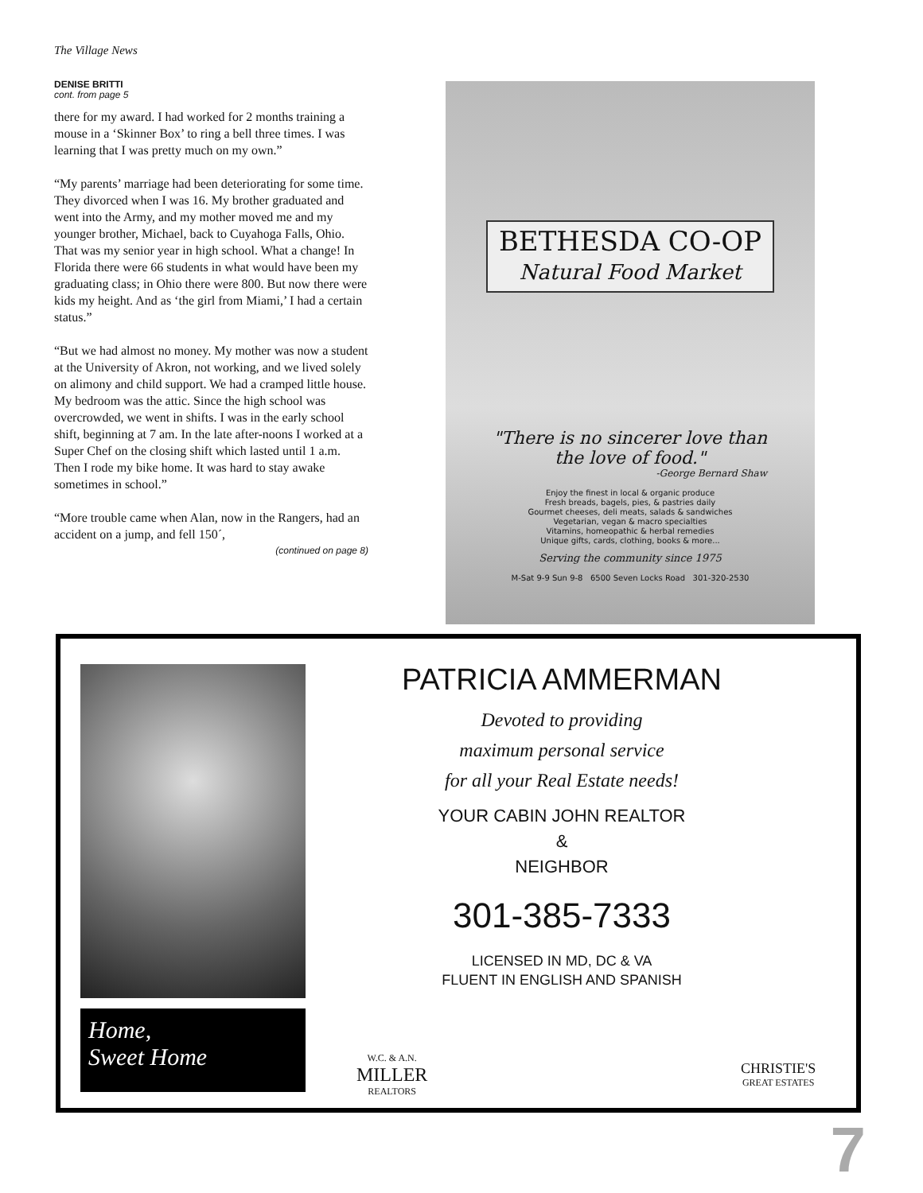The Village News
DENISE BRITTI
cont. from page 5
there for my award. I had worked for 2 months training a mouse in a ‘Skinner Box’ to ring a bell three times. I was learning that I was pretty much on my own.”
“My parents’ marriage had been deteriorating for some time. They divorced when I was 16. My brother graduated and went into the Army, and my mother moved me and my younger brother, Michael, back to Cuyahoga Falls, Ohio. That was my senior year in high school. What a change! In Florida there were 66 students in what would have been my graduating class; in Ohio there were 800. But now there were kids my height. And as ‘the girl from Miami,’ I had a certain status.”
“But we had almost no money. My mother was now a student at the University of Akron, not working, and we lived solely on alimony and child support. We had a cramped little house. My bedroom was the attic. Since the high school was overcrowded, we went in shifts. I was in the early school shift, beginning at 7 am. In the late after-noons I worked at a Super Chef on the closing shift which lasted until 1 a.m. Then I rode my bike home. It was hard to stay awake sometimes in school.”
“More trouble came when Alan, now in the Rangers, had an accident on a jump, and fell 150´,
(continued on page 8)
BETHESDA CO-OP
Natural Food Market
"There is no sincerer love than
the love of food."
-George Bernard Shaw
Enjoy the finest in local & organic produce
Fresh breads, bagels, pies, & pastries daily
Gourmet cheeses, deli meats, salads & sandwiches
Vegetarian, vegan & macro specialties
Vitamins, homeopathic & herbal remedies
Unique gifts, cards, clothing, books & more...
Serving the community since 1975
M-Sat 9-9 Sun 9-8 6500 Seven Locks Road 301-320-2530
Home,
Sweet Home
PATRICIA AMMERMAN
Devoted to providing
maximum personal service
for all your Real Estate needs!
YOUR CABIN JOHN REALTOR
&
NEIGHBOR
301-385-7333
LICENSED IN MD, DC & VA
FLUENT IN ENGLISH AND SPANISH
W.C. & A.N.
MILLER
REALTORS
CHRISTIE'S
GREAT ESTATES
7